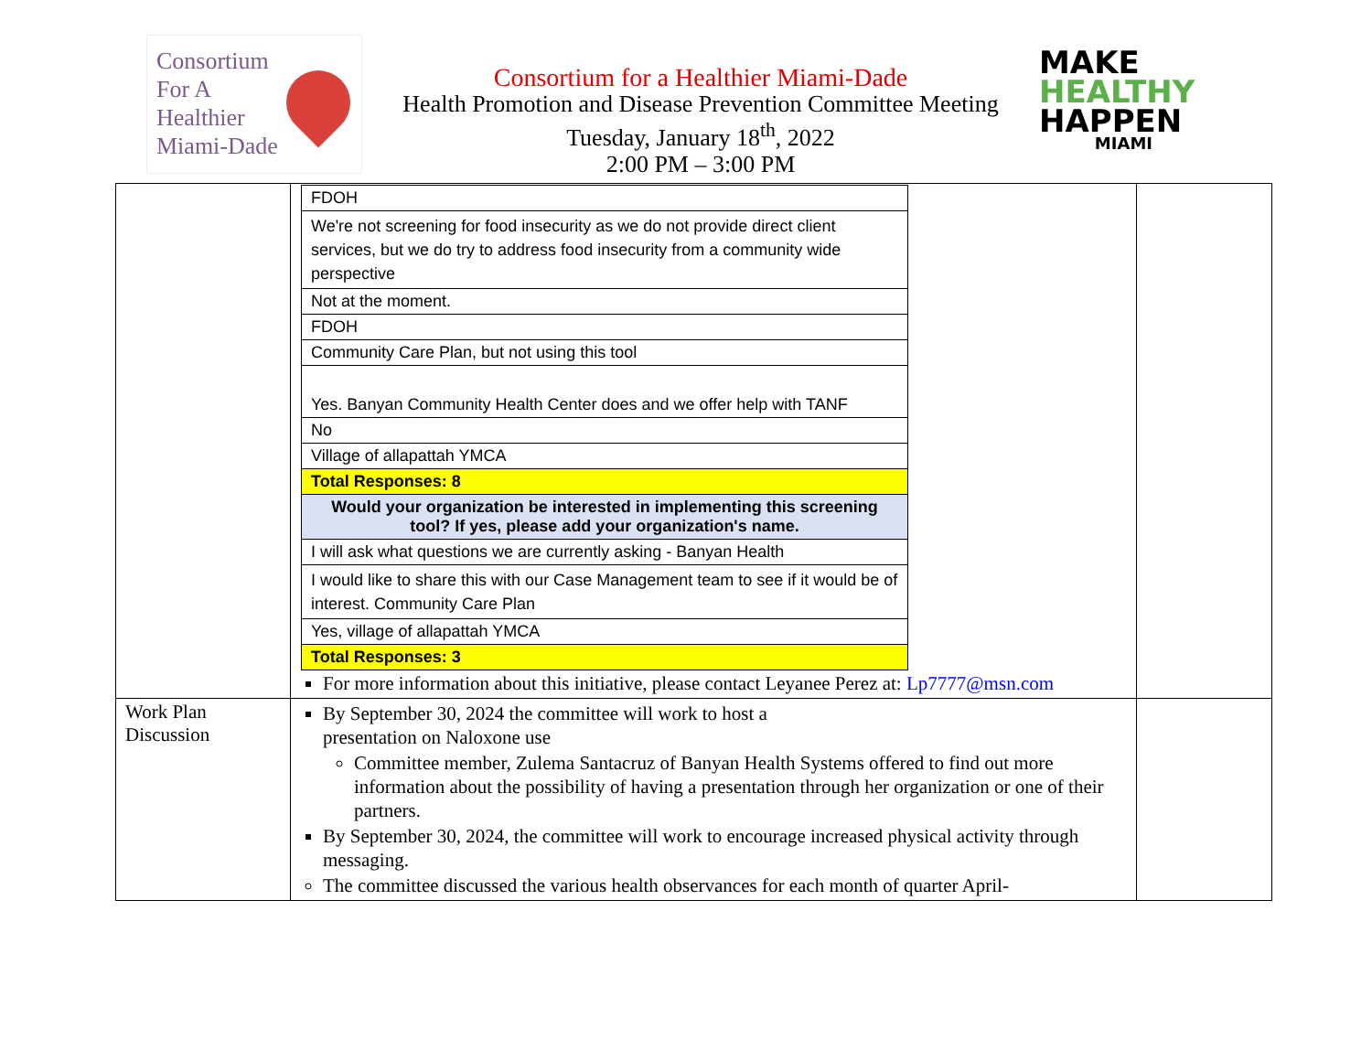Consortium
For A
Healthier
Miami-Dade
Consortium for a Healthier Miami-Dade
Health Promotion and Disease Prevention Committee Meeting
Tuesday, January 18<sup>th</sup>, 2022
2:00 PM – 3:00 PM
MAKE
HEALTHY
HAPPEN
MIAMI
| | / FDOH / / We're not screening for food insecurity as we do not provide direct client services, but we do try to address food insecurity from a community wide perspective / / Not at the moment. / / FDOH / / Community Care Plan, but not using this tool / / Yes. Banyan Community Health Center does and we offer help with TANF / / No / / Village of allapattah YMCA / / Total Responses: 8 / / Would your organization be interested in implementing this screening tool? If yes, please add your organization's name. / / I will ask what questions we are currently asking - Banyan Health / / I would like to share this with our Case Management team to see if it would be of interest. Community Care Plan / / Yes, village of allapattah YMCA / / Total Responses: 3 / For more information about this initiative, please contact Leyanee Perez at: Lp7777@msn.com | |
| Work Plan Discussion | By September 30, 2024 the committee will work to host a presentation on Naloxone use Committee member, Zulema Santacruz of Banyan Health Systems offered to find out more information about the possibility of having a presentation through her organization or one of their partners. By September 30, 2024, the committee will work to encourage increased physical activity through messaging. The committee discussed the various health observances for each month of quarter April- | |